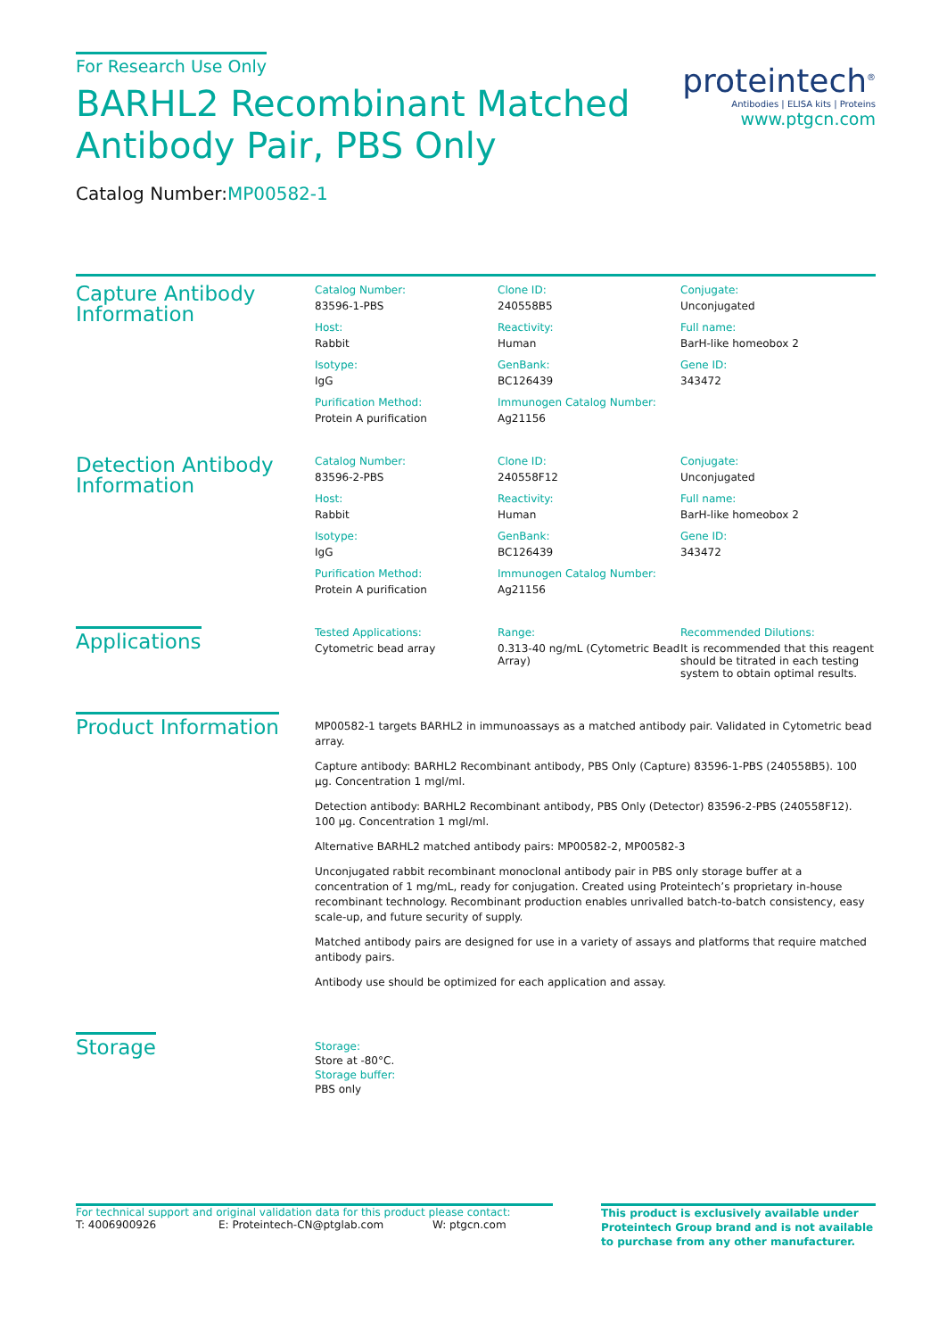For Research Use Only
BARHL2 Recombinant Matched
Antibody Pair, PBS Only
Catalog Number:MP00582-1
proteintech<sup>®</sup>
Antibodies | ELISA kits | Proteins
www.ptgcn.com
Capture Antibody Information
Catalog Number:
83596-1-PBS
Clone ID:
240558B5
Conjugate:
Unconjugated
Host:
Rabbit
Reactivity:
Human
Full name:
BarH-like homeobox 2
Isotype:
IgG
GenBank:
BC126439
Gene ID:
343472
Purification Method:
Protein A purification
Immunogen Catalog Number:
Ag21156
Detection Antibody Information
Catalog Number:
83596-2-PBS
Clone ID:
240558F12
Conjugate:
Unconjugated
Host:
Rabbit
Reactivity:
Human
Full name:
BarH-like homeobox 2
Isotype:
IgG
GenBank:
BC126439
Gene ID:
343472
Purification Method:
Protein A purification
Immunogen Catalog Number:
Ag21156
Applications
Tested Applications:
Cytometric bead array
Range:
0.313-40 ng/mL (Cytometric Bead Array)
Recommended Dilutions:
It is recommended that this reagent should be titrated in each testing system to obtain optimal results.
Product Information
MP00582-1 targets BARHL2 in immunoassays as a matched antibody pair. Validated in Cytometric bead array.
Capture antibody: BARHL2 Recombinant antibody, PBS Only (Capture) 83596-1-PBS (240558B5). 100 μg. Concentration 1 mgl/ml.
Detection antibody: BARHL2 Recombinant antibody, PBS Only (Detector) 83596-2-PBS (240558F12). 100 μg. Concentration 1 mgl/ml.
Alternative BARHL2 matched antibody pairs: MP00582-2, MP00582-3
Unconjugated rabbit recombinant monoclonal antibody pair in PBS only storage buffer at a concentration of 1 mg/mL, ready for conjugation. Created using Proteintech’s proprietary in-house recombinant technology. Recombinant production enables unrivalled batch-to-batch consistency, easy scale-up, and future security of supply.
Matched antibody pairs are designed for use in a variety of assays and platforms that require matched antibody pairs.
Antibody use should be optimized for each application and assay.
Storage
Storage:
Store at -80°C.
Storage buffer:
PBS only
For technical support and original validation data for this product please contact:
T: 4006900926 E: Proteintech-CN@ptglab.com W: ptgcn.com
This product is exclusively available under Proteintech Group brand and is not available to purchase from any other manufacturer.